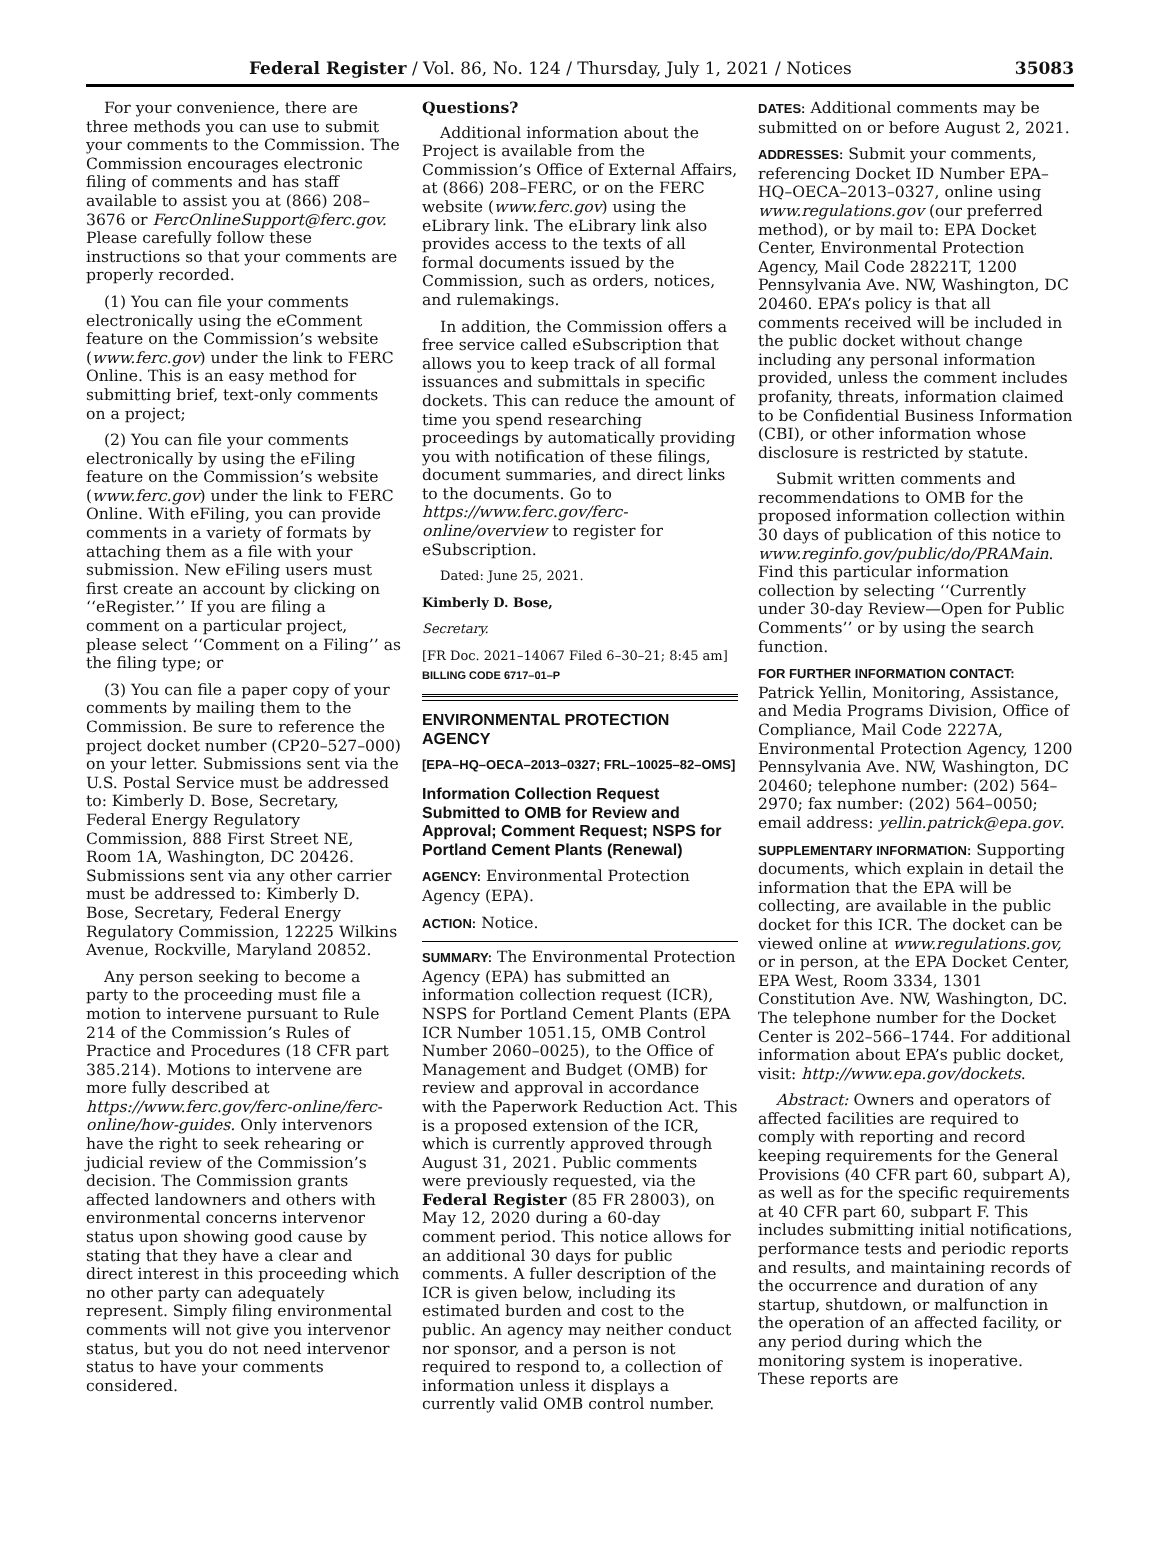Federal Register / Vol. 86, No. 124 / Thursday, July 1, 2021 / Notices 35083
For your convenience, there are three methods you can use to submit your comments to the Commission. The Commission encourages electronic filing of comments and has staff available to assist you at (866) 208–3676 or FercOnlineSupport@ferc.gov. Please carefully follow these instructions so that your comments are properly recorded.
(1) You can file your comments electronically using the eComment feature on the Commission’s website (www.ferc.gov) under the link to FERC Online. This is an easy method for submitting brief, text-only comments on a project;
(2) You can file your comments electronically by using the eFiling feature on the Commission’s website (www.ferc.gov) under the link to FERC Online. With eFiling, you can provide comments in a variety of formats by attaching them as a file with your submission. New eFiling users must first create an account by clicking on ‘‘eRegister.’’ If you are filing a comment on a particular project, please select ‘‘Comment on a Filing’’ as the filing type; or
(3) You can file a paper copy of your comments by mailing them to the Commission. Be sure to reference the project docket number (CP20–527–000) on your letter. Submissions sent via the U.S. Postal Service must be addressed to: Kimberly D. Bose, Secretary, Federal Energy Regulatory Commission, 888 First Street NE, Room 1A, Washington, DC 20426. Submissions sent via any other carrier must be addressed to: Kimberly D. Bose, Secretary, Federal Energy Regulatory Commission, 12225 Wilkins Avenue, Rockville, Maryland 20852.
Any person seeking to become a party to the proceeding must file a motion to intervene pursuant to Rule 214 of the Commission’s Rules of Practice and Procedures (18 CFR part 385.214). Motions to intervene are more fully described at https://www.ferc.gov/ferc-online/ferc-online/how-guides. Only intervenors have the right to seek rehearing or judicial review of the Commission’s decision. The Commission grants affected landowners and others with environmental concerns intervenor status upon showing good cause by stating that they have a clear and direct interest in this proceeding which no other party can adequately represent. Simply filing environmental comments will not give you intervenor status, but you do not need intervenor status to have your comments considered.
Questions?
Additional information about the Project is available from the Commission’s Office of External Affairs, at (866) 208–FERC, or on the FERC website (www.ferc.gov) using the eLibrary link. The eLibrary link also provides access to the texts of all formal documents issued by the Commission, such as orders, notices, and rulemakings.
In addition, the Commission offers a free service called eSubscription that allows you to keep track of all formal issuances and submittals in specific dockets. This can reduce the amount of time you spend researching proceedings by automatically providing you with notification of these filings, document summaries, and direct links to the documents. Go to https://www.ferc.gov/ferc-online/overview to register for eSubscription.
Dated: June 25, 2021.
Kimberly D. Bose,
Secretary.
[FR Doc. 2021–14067 Filed 6–30–21; 8:45 am]
BILLING CODE 6717–01–P
ENVIRONMENTAL PROTECTION AGENCY
[EPA–HQ–OECA–2013–0327; FRL–10025–82–OMS]
Information Collection Request Submitted to OMB for Review and Approval; Comment Request; NSPS for Portland Cement Plants (Renewal)
AGENCY: Environmental Protection Agency (EPA).
ACTION: Notice.
SUMMARY: The Environmental Protection Agency (EPA) has submitted an information collection request (ICR), NSPS for Portland Cement Plants (EPA ICR Number 1051.15, OMB Control Number 2060–0025), to the Office of Management and Budget (OMB) for review and approval in accordance with the Paperwork Reduction Act. This is a proposed extension of the ICR, which is currently approved through August 31, 2021. Public comments were previously requested, via the Federal Register (85 FR 28003), on May 12, 2020 during a 60-day comment period. This notice allows for an additional 30 days for public comments. A fuller description of the ICR is given below, including its estimated burden and cost to the public. An agency may neither conduct nor sponsor, and a person is not required to respond to, a collection of information unless it displays a currently valid OMB control number.
DATES: Additional comments may be submitted on or before August 2, 2021.
ADDRESSES: Submit your comments, referencing Docket ID Number EPA–HQ–OECA–2013–0327, online using www.regulations.gov (our preferred method), or by mail to: EPA Docket Center, Environmental Protection Agency, Mail Code 28221T, 1200 Pennsylvania Ave. NW, Washington, DC 20460. EPA’s policy is that all comments received will be included in the public docket without change including any personal information provided, unless the comment includes profanity, threats, information claimed to be Confidential Business Information (CBI), or other information whose disclosure is restricted by statute.
Submit written comments and recommendations to OMB for the proposed information collection within 30 days of publication of this notice to www.reginfo.gov/public/do/PRAMain. Find this particular information collection by selecting ‘‘Currently under 30-day Review—Open for Public Comments’’ or by using the search function.
FOR FURTHER INFORMATION CONTACT: Patrick Yellin, Monitoring, Assistance, and Media Programs Division, Office of Compliance, Mail Code 2227A, Environmental Protection Agency, 1200 Pennsylvania Ave. NW, Washington, DC 20460; telephone number: (202) 564–2970; fax number: (202) 564–0050; email address: yellin.patrick@epa.gov.
SUPPLEMENTARY INFORMATION: Supporting documents, which explain in detail the information that the EPA will be collecting, are available in the public docket for this ICR. The docket can be viewed online at www.regulations.gov, or in person, at the EPA Docket Center, EPA West, Room 3334, 1301 Constitution Ave. NW, Washington, DC. The telephone number for the Docket Center is 202–566–1744. For additional information about EPA’s public docket, visit: http://www.epa.gov/dockets.
Abstract: Owners and operators of affected facilities are required to comply with reporting and record keeping requirements for the General Provisions (40 CFR part 60, subpart A), as well as for the specific requirements at 40 CFR part 60, subpart F. This includes submitting initial notifications, performance tests and periodic reports and results, and maintaining records of the occurrence and duration of any startup, shutdown, or malfunction in the operation of an affected facility, or any period during which the monitoring system is inoperative. These reports are